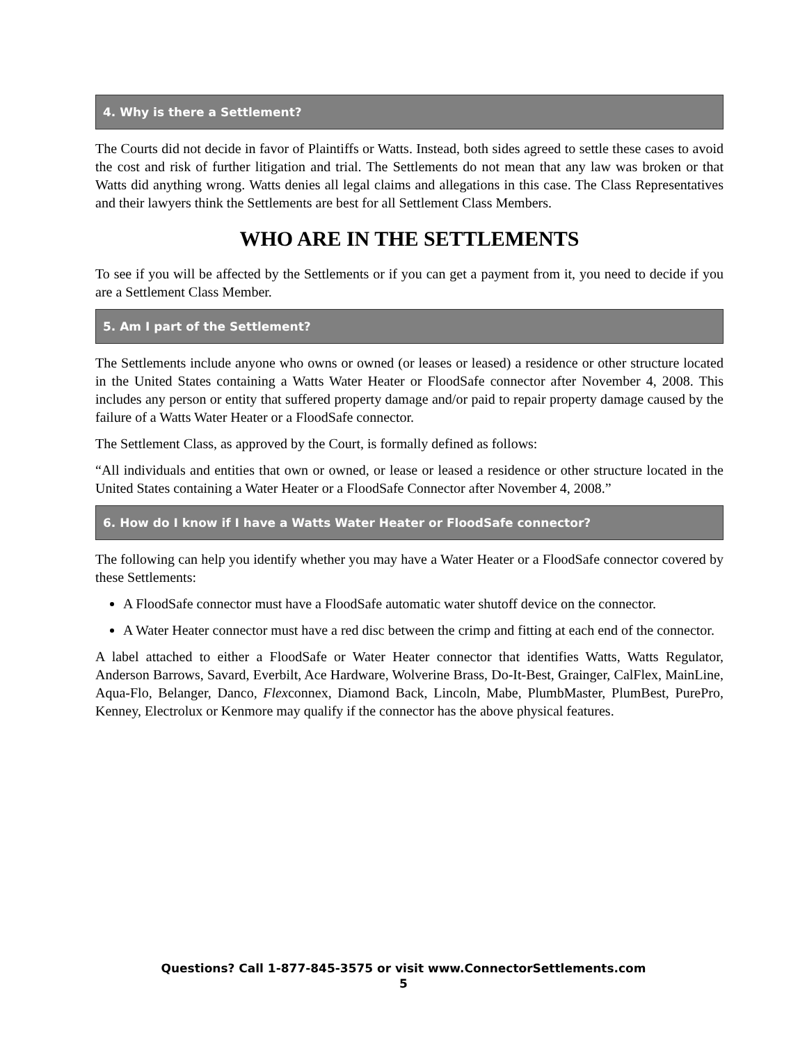4. Why is there a Settlement?
The Courts did not decide in favor of Plaintiffs or Watts. Instead, both sides agreed to settle these cases to avoid the cost and risk of further litigation and trial. The Settlements do not mean that any law was broken or that Watts did anything wrong. Watts denies all legal claims and allegations in this case. The Class Representatives and their lawyers think the Settlements are best for all Settlement Class Members.
WHO ARE IN THE SETTLEMENTS
To see if you will be affected by the Settlements or if you can get a payment from it, you need to decide if you are a Settlement Class Member.
5. Am I part of the Settlement?
The Settlements include anyone who owns or owned (or leases or leased) a residence or other structure located in the United States containing a Watts Water Heater or FloodSafe connector after November 4, 2008. This includes any person or entity that suffered property damage and/or paid to repair property damage caused by the failure of a Watts Water Heater or a FloodSafe connector.
The Settlement Class, as approved by the Court, is formally defined as follows:
“All individuals and entities that own or owned, or lease or leased a residence or other structure located in the United States containing a Water Heater or a FloodSafe Connector after November 4, 2008.”
6. How do I know if I have a Watts Water Heater or FloodSafe connector?
The following can help you identify whether you may have a Water Heater or a FloodSafe connector covered by these Settlements:
A FloodSafe connector must have a FloodSafe automatic water shutoff device on the connector.
A Water Heater connector must have a red disc between the crimp and fitting at each end of the connector.
A label attached to either a FloodSafe or Water Heater connector that identifies Watts, Watts Regulator, Anderson Barrows, Savard, Everbilt, Ace Hardware, Wolverine Brass, Do-It-Best, Grainger, CalFlex, MainLine, Aqua-Flo, Belanger, Danco, Flexconnex, Diamond Back, Lincoln, Mabe, PlumbMaster, PlumBest, PurePro, Kenney, Electrolux or Kenmore may qualify if the connector has the above physical features.
Questions? Call 1-877-845-3575 or visit www.ConnectorSettlements.com
5